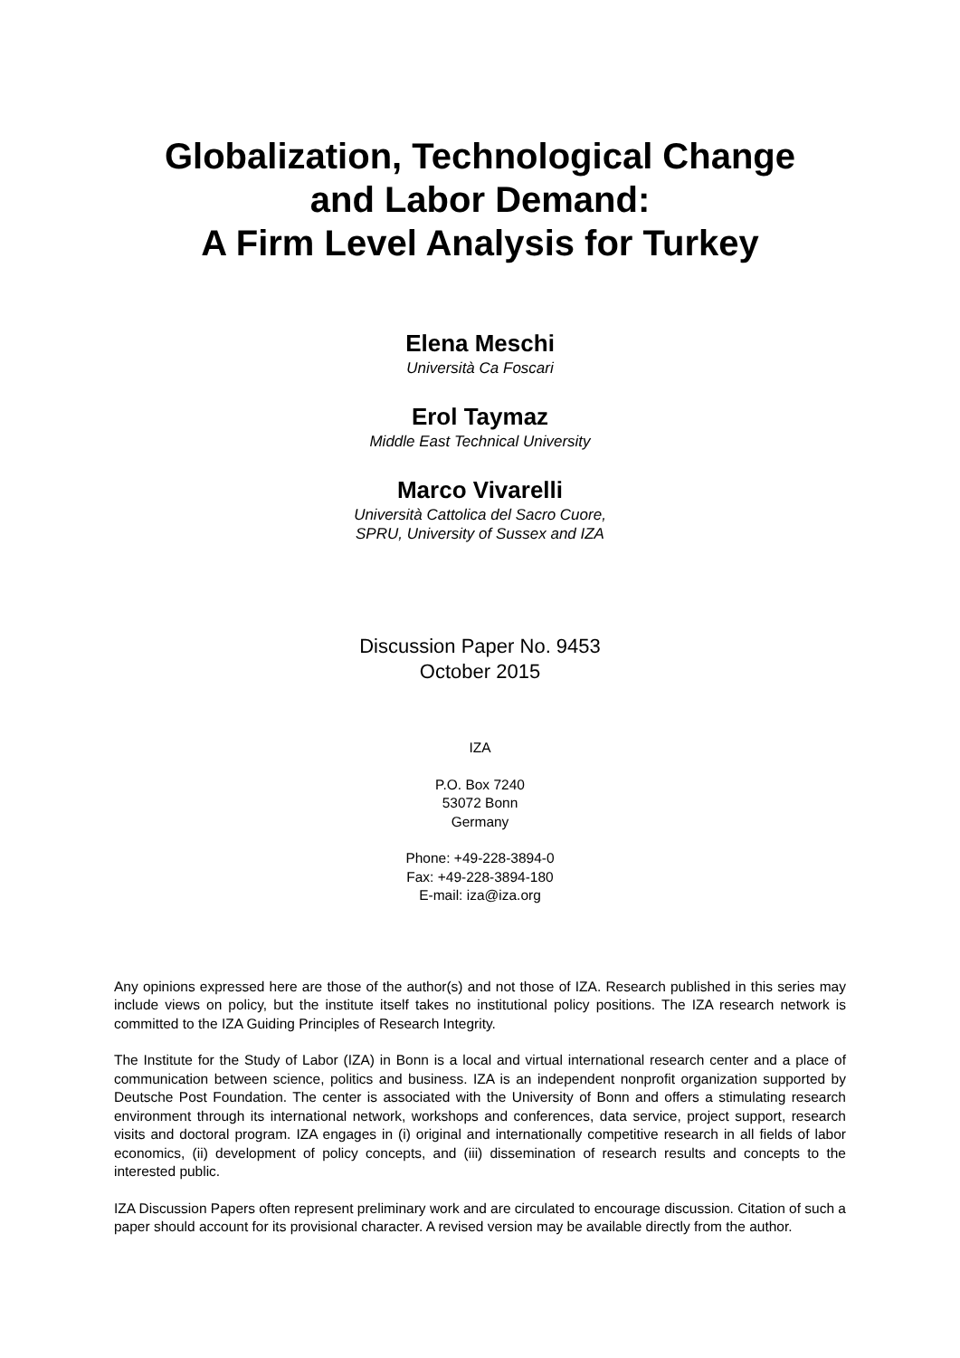Globalization, Technological Change
and Labor Demand:
A Firm Level Analysis for Turkey
Elena Meschi
Università Ca Foscari
Erol Taymaz
Middle East Technical University
Marco Vivarelli
Università Cattolica del Sacro Cuore,
SPRU, University of Sussex and IZA
Discussion Paper No. 9453
October 2015
IZA
P.O. Box 7240
53072 Bonn
Germany
Phone: +49-228-3894-0
Fax: +49-228-3894-180
E-mail: iza@iza.org
Any opinions expressed here are those of the author(s) and not those of IZA. Research published in this series may include views on policy, but the institute itself takes no institutional policy positions. The IZA research network is committed to the IZA Guiding Principles of Research Integrity.
The Institute for the Study of Labor (IZA) in Bonn is a local and virtual international research center and a place of communication between science, politics and business. IZA is an independent nonprofit organization supported by Deutsche Post Foundation. The center is associated with the University of Bonn and offers a stimulating research environment through its international network, workshops and conferences, data service, project support, research visits and doctoral program. IZA engages in (i) original and internationally competitive research in all fields of labor economics, (ii) development of policy concepts, and (iii) dissemination of research results and concepts to the interested public.
IZA Discussion Papers often represent preliminary work and are circulated to encourage discussion. Citation of such a paper should account for its provisional character. A revised version may be available directly from the author.